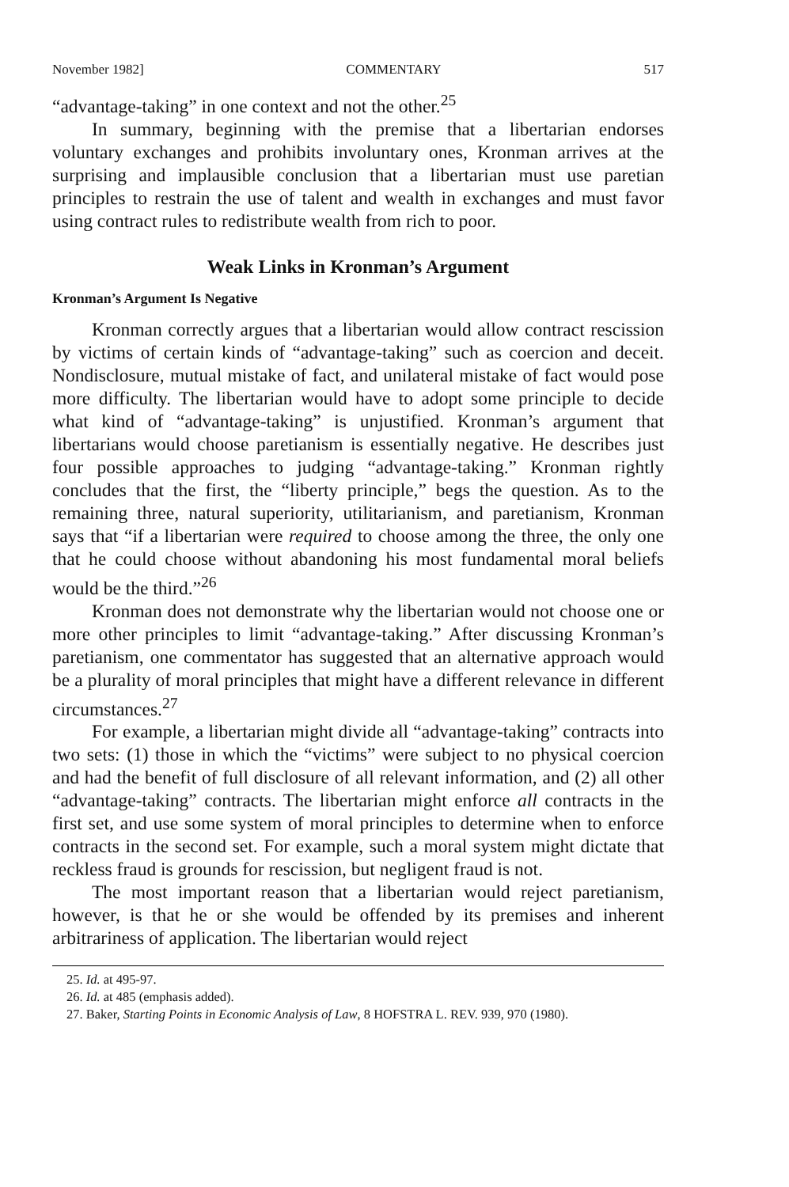November 1982] COMMENTARY 517
“advantage-taking” in one context and not the other.<sup>25</sup>
In summary, beginning with the premise that a libertarian endorses voluntary exchanges and prohibits involuntary ones, Kronman arrives at the surprising and implausible conclusion that a libertarian must use paretian principles to restrain the use of talent and wealth in exchanges and must favor using contract rules to redistribute wealth from rich to poor.
Weak Links in Kronman’s Argument
Kronman’s Argument Is Negative
Kronman correctly argues that a libertarian would allow contract rescission by victims of certain kinds of “advantage-taking” such as coercion and deceit. Nondisclosure, mutual mistake of fact, and unilateral mistake of fact would pose more difficulty. The libertarian would have to adopt some principle to decide what kind of “advantage-taking” is unjustified. Kronman’s argument that libertarians would choose paretianism is essentially negative. He describes just four possible approaches to judging “advantage-taking.” Kronman rightly concludes that the first, the “liberty principle,” begs the question. As to the remaining three, natural superiority, utilitarianism, and paretianism, Kronman says that “if a libertarian were required to choose among the three, the only one that he could choose without abandoning his most fundamental moral beliefs would be the third.”<sup>26</sup>
Kronman does not demonstrate why the libertarian would not choose one or more other principles to limit “advantage-taking.” After discussing Kronman’s paretianism, one commentator has suggested that an alternative approach would be a plurality of moral principles that might have a different relevance in different circumstances.<sup>27</sup>
For example, a libertarian might divide all “advantage-taking” contracts into two sets: (1) those in which the “victims” were subject to no physical coercion and had the benefit of full disclosure of all relevant information, and (2) all other “advantage-taking” contracts. The libertarian might enforce all contracts in the first set, and use some system of moral principles to determine when to enforce contracts in the second set. For example, such a moral system might dictate that reckless fraud is grounds for rescission, but negligent fraud is not.
The most important reason that a libertarian would reject paretianism, however, is that he or she would be offended by its premises and inherent arbitrariness of application. The libertarian would reject
25. Id. at 495-97.
26. Id. at 485 (emphasis added).
27. Baker, Starting Points in Economic Analysis of Law, 8 HOFSTRA L. REV. 939, 970 (1980).